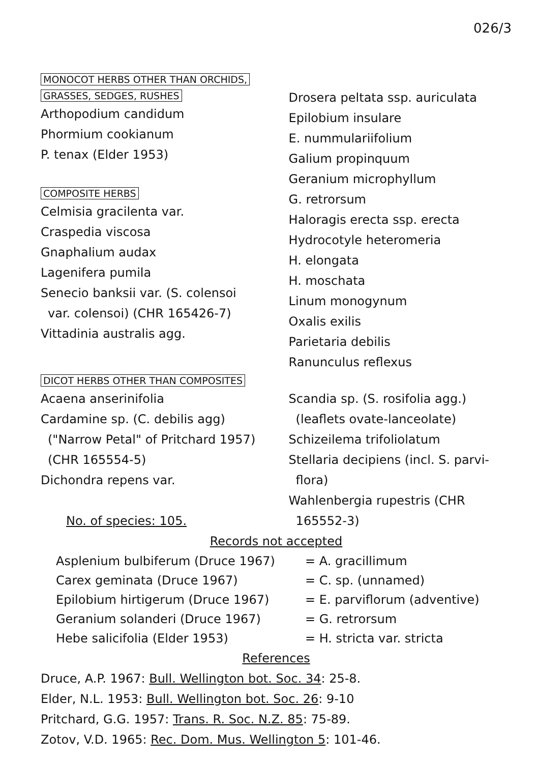026/3
MONOCOT HERBS OTHER THAN ORCHIDS,
GRASSES, SEDGES, RUSHES
Arthopodium candidum
Phormium cookianum
P. tenax (Elder 1953)
COMPOSITE HERBS
Celmisia gracilenta var.
Craspedia viscosa
Gnaphalium audax
Lagenifera pumila
Senecio banksii var. (S. colensoi
var. colensoi) (CHR 165426-7)
Vittadinia australis agg.
Drosera peltata ssp. auriculata
Epilobium insulare
E. nummulariifolium
Galium propinquum
Geranium microphyllum
G. retrorsum
Haloragis erecta ssp. erecta
Hydrocotyle heteromeria
H. elongata
H. moschata
Linum monogynum
Oxalis exilis
Parietaria debilis
Ranunculus reflexus
DICOT HERBS OTHER THAN COMPOSITES
Acaena anserinifolia
Cardamine sp. (C. debilis agg)
("Narrow Petal" of Pritchard 1957)
(CHR 165554-5)
Dichondra repens var.
No. of species: 105.
Scandia sp. (S. rosifolia agg.)
(leaflets ovate-lanceolate)
Schizeilema trifoliolatum
Stellaria decipiens (incl. S. parvi-
flora)
Wahlenbergia rupestris (CHR
165552-3)
Records not accepted
Asplenium bulbiferum (Druce 1967) = A. gracillimum
Carex geminata (Druce 1967) = C. sp. (unnamed)
Epilobium hirtigerum (Druce 1967) = E. parviflorum (adventive)
Geranium solanderi (Druce 1967) = G. retrorsum
Hebe salicifolia (Elder 1953) = H. stricta var. stricta
References
Druce, A.P. 1967: Bull. Wellington bot. Soc. 34: 25-8.
Elder, N.L. 1953: Bull. Wellington bot. Soc. 26: 9-10
Pritchard, G.G. 1957: Trans. R. Soc. N.Z. 85: 75-89.
Zotov, V.D. 1965: Rec. Dom. Mus. Wellington 5: 101-46.